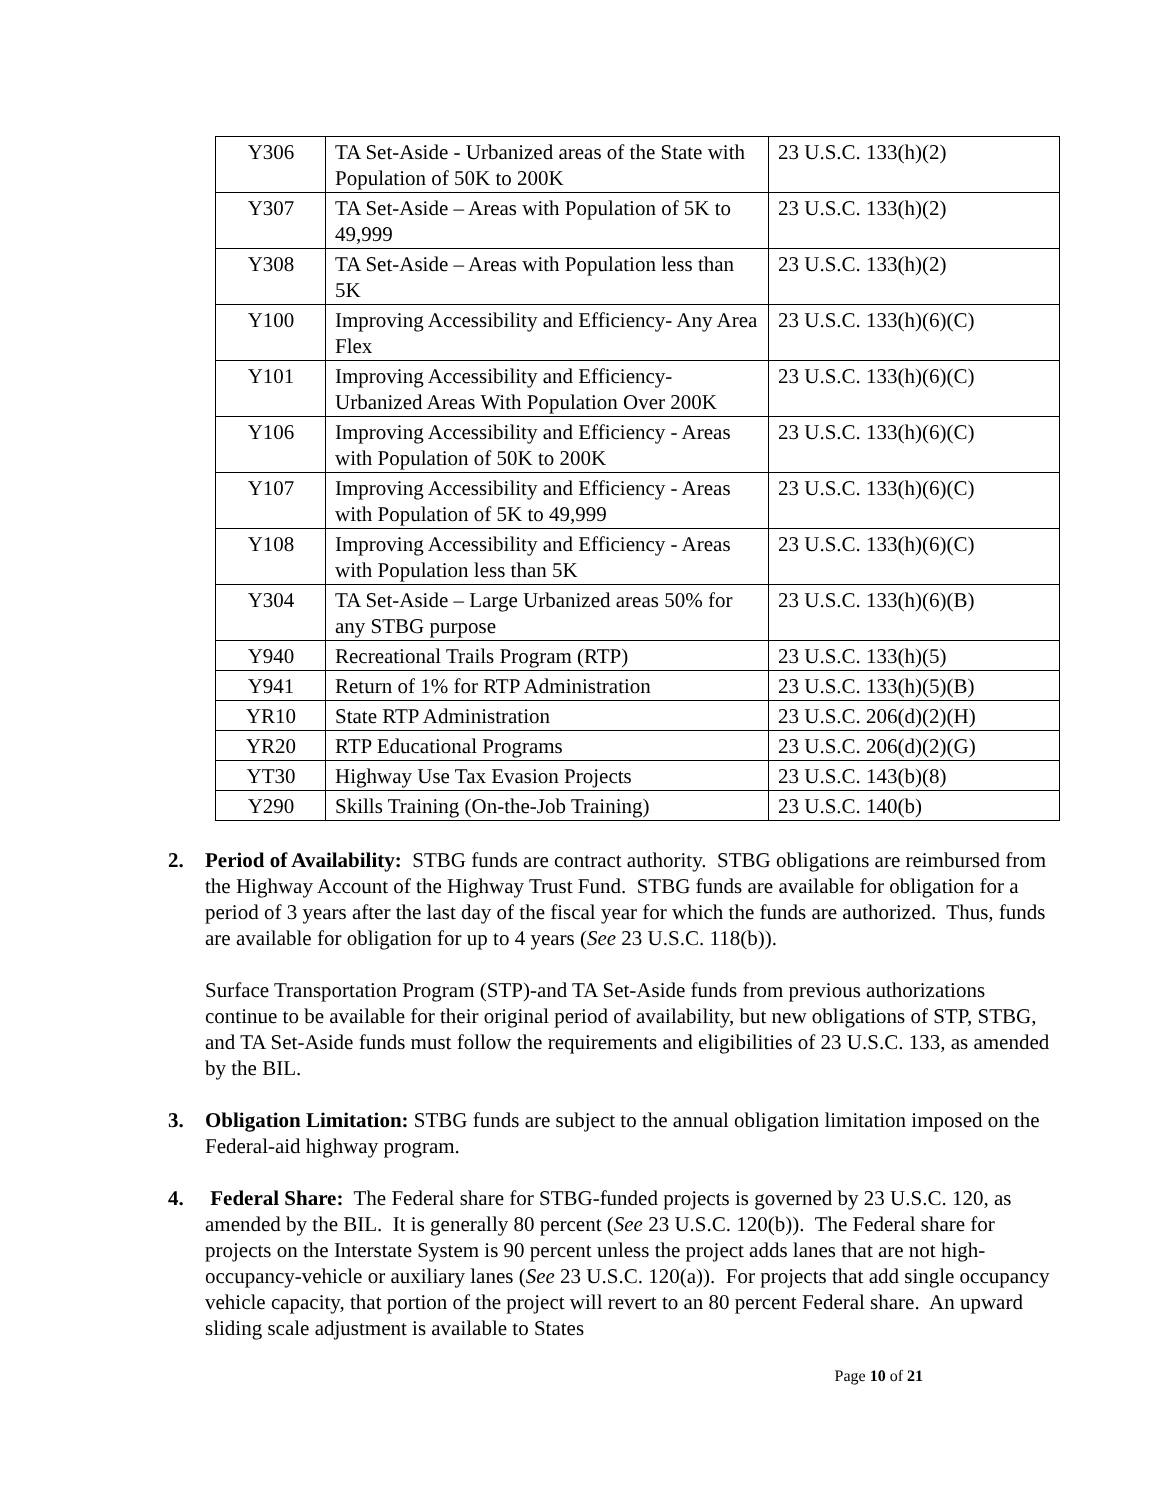| Y306 | TA Set-Aside - Urbanized areas of the State with Population of 50K to 200K | 23 U.S.C. 133(h)(2) |
| Y307 | TA Set-Aside – Areas with Population of 5K to 49,999 | 23 U.S.C. 133(h)(2) |
| Y308 | TA Set-Aside – Areas with Population less than 5K | 23 U.S.C. 133(h)(2) |
| Y100 | Improving Accessibility and Efficiency- Any Area Flex | 23 U.S.C. 133(h)(6)(C) |
| Y101 | Improving Accessibility and Efficiency- Urbanized Areas With Population Over 200K | 23 U.S.C. 133(h)(6)(C) |
| Y106 | Improving Accessibility and Efficiency - Areas with Population of 50K to 200K | 23 U.S.C. 133(h)(6)(C) |
| Y107 | Improving Accessibility and Efficiency - Areas with Population of 5K to 49,999 | 23 U.S.C. 133(h)(6)(C) |
| Y108 | Improving Accessibility and Efficiency - Areas with Population less than 5K | 23 U.S.C. 133(h)(6)(C) |
| Y304 | TA Set-Aside – Large Urbanized areas 50% for any STBG purpose | 23 U.S.C. 133(h)(6)(B) |
| Y940 | Recreational Trails Program (RTP) | 23 U.S.C. 133(h)(5) |
| Y941 | Return of 1% for RTP Administration | 23 U.S.C. 133(h)(5)(B) |
| YR10 | State RTP Administration | 23 U.S.C. 206(d)(2)(H) |
| YR20 | RTP Educational Programs | 23 U.S.C. 206(d)(2)(G) |
| YT30 | Highway Use Tax Evasion Projects | 23 U.S.C. 143(b)(8) |
| Y290 | Skills Training (On-the-Job Training) | 23 U.S.C. 140(b) |
2. Period of Availability: STBG funds are contract authority. STBG obligations are reimbursed from the Highway Account of the Highway Trust Fund. STBG funds are available for obligation for a period of 3 years after the last day of the fiscal year for which the funds are authorized. Thus, funds are available for obligation for up to 4 years (See 23 U.S.C. 118(b)).
Surface Transportation Program (STP)-and TA Set-Aside funds from previous authorizations continue to be available for their original period of availability, but new obligations of STP, STBG, and TA Set-Aside funds must follow the requirements and eligibilities of 23 U.S.C. 133, as amended by the BIL.
3. Obligation Limitation: STBG funds are subject to the annual obligation limitation imposed on the Federal-aid highway program.
4. Federal Share: The Federal share for STBG-funded projects is governed by 23 U.S.C. 120, as amended by the BIL. It is generally 80 percent (See 23 U.S.C. 120(b)). The Federal share for projects on the Interstate System is 90 percent unless the project adds lanes that are not high-occupancy-vehicle or auxiliary lanes (See 23 U.S.C. 120(a)). For projects that add single occupancy vehicle capacity, that portion of the project will revert to an 80 percent Federal share. An upward sliding scale adjustment is available to States
Page 10 of 21